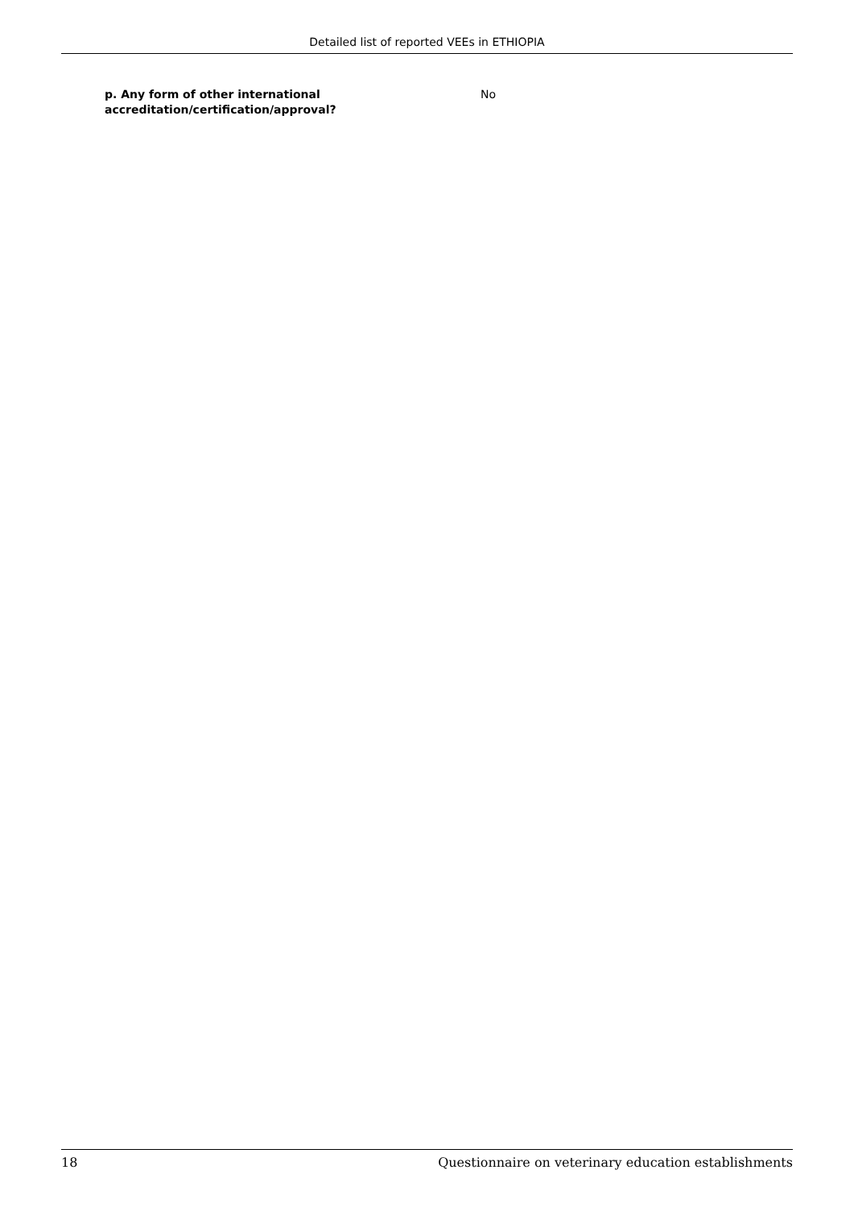Detailed list of reported VEEs in ETHIOPIA
p. Any form of other international accreditation/certification/approval?
No
18 Questionnaire on veterinary education establishments